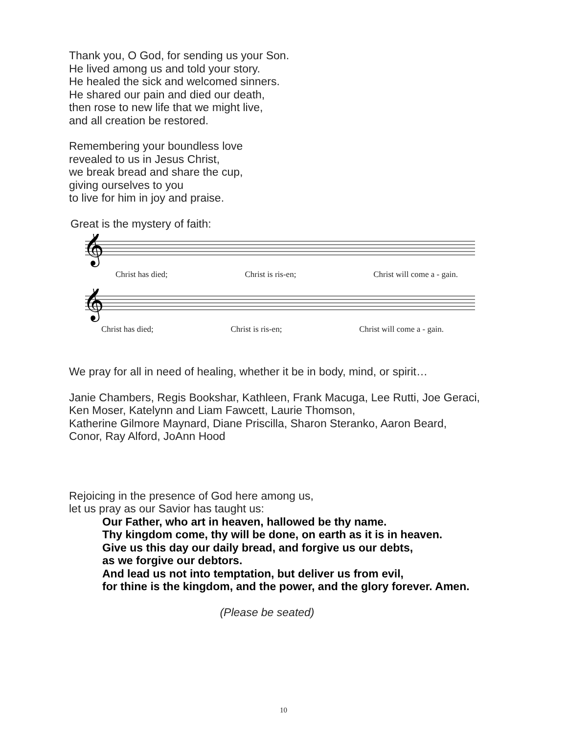Thank you, O God, for sending us your Son.
He lived among us and told your story.
He healed the sick and welcomed sinners.
He shared our pain and died our death,
then rose to new life that we might live,
and all creation be restored.
Remembering your boundless love
revealed to us in Jesus Christ,
we break bread and share the cup,
giving ourselves to you
to live for him in joy and praise.
Great is the mystery of faith:
𝄞
Christ has died; Christ is ris-en; Christ will come a - gain.
𝄞
Christ has died; Christ is ris-en; Christ will come a - gain.
We pray for all in need of healing, whether it be in body, mind, or spirit…
Janie Chambers, Regis Bookshar, Kathleen, Frank Macuga, Lee Rutti, Joe Geraci,
Ken Moser, Katelynn and Liam Fawcett, Laurie Thomson,
Katherine Gilmore Maynard, Diane Priscilla, Sharon Steranko, Aaron Beard,
Conor, Ray Alford, JoAnn Hood
Rejoicing in the presence of God here among us,
let us pray as our Savior has taught us:
Our Father, who art in heaven, hallowed be thy name.
Thy kingdom come, thy will be done, on earth as it is in heaven.
Give us this day our daily bread, and forgive us our debts,
as we forgive our debtors.
And lead us not into temptation, but deliver us from evil,
for thine is the kingdom, and the power, and the glory forever. Amen.
(Please be seated)
10